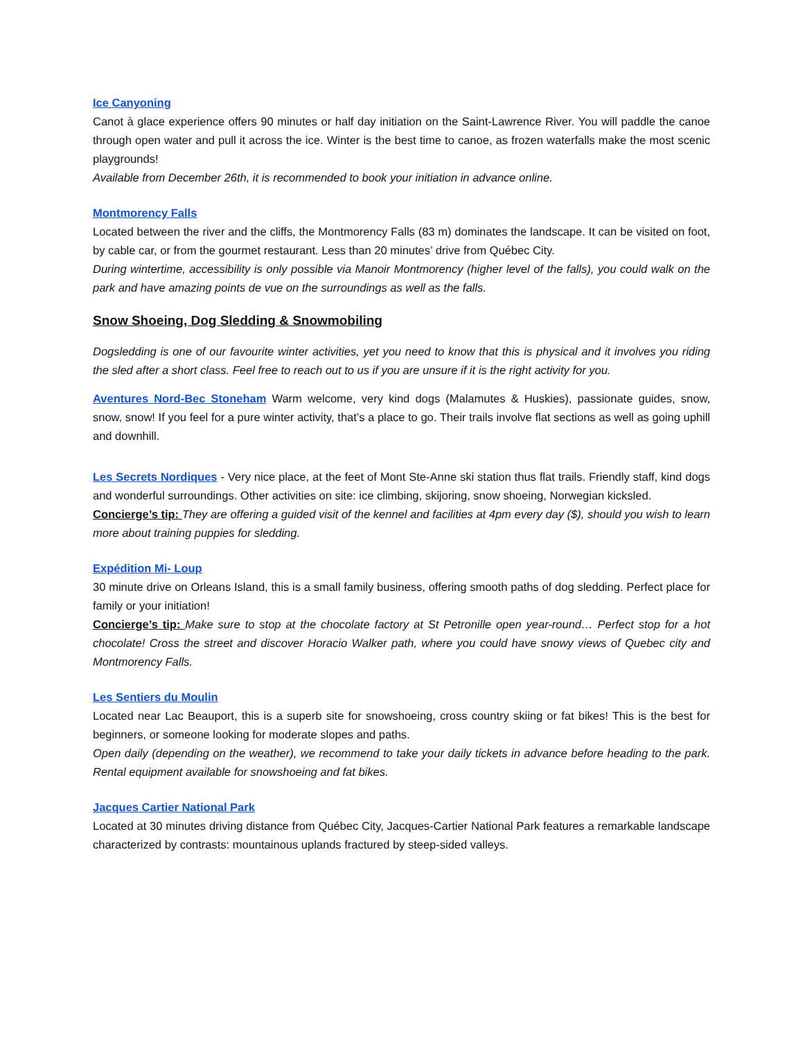Ice Canyoning
Canot à glace experience offers 90 minutes or half day initiation on the Saint-Lawrence River. You will paddle the canoe through open water and pull it across the ice. Winter is the best time to canoe, as frozen waterfalls make the most scenic playgrounds!
Available from December 26th, it is recommended to book your initiation in advance online.
Montmorency Falls
Located between the river and the cliffs, the Montmorency Falls (83 m) dominates the landscape. It can be visited on foot, by cable car, or from the gourmet restaurant. Less than 20 minutes’ drive from Québec City.
During wintertime, accessibility is only possible via Manoir Montmorency (higher level of the falls), you could walk on the park and have amazing points de vue on the surroundings as well as the falls.
Snow Shoeing, Dog Sledding & Snowmobiling
Dogsledding is one of our favourite winter activities, yet you need to know that this is physical and it involves you riding the sled after a short class. Feel free to reach out to us if you are unsure if it is the right activity for you.
Aventures Nord-Bec Stoneham Warm welcome, very kind dogs (Malamutes & Huskies), passionate guides, snow, snow, snow! If you feel for a pure winter activity, that’s a place to go. Their trails involve flat sections as well as going uphill and downhill.
Les Secrets Nordiques - Very nice place, at the feet of Mont Ste-Anne ski station thus flat trails. Friendly staff, kind dogs and wonderful surroundings. Other activities on site: ice climbing, skijoring, snow shoeing, Norwegian kicksled.
Concierge’s tip: They are offering a guided visit of the kennel and facilities at 4pm every day ($), should you wish to learn more about training puppies for sledding.
Expédition Mi- Loup
30 minute drive on Orleans Island, this is a small family business, offering smooth paths of dog sledding. Perfect place for family or your initiation!
Concierge’s tip: Make sure to stop at the chocolate factory at St Petronille open year-round… Perfect stop for a hot chocolate! Cross the street and discover Horacio Walker path, where you could have snowy views of Quebec city and Montmorency Falls.
Les Sentiers du Moulin
Located near Lac Beauport, this is a superb site for snowshoeing, cross country skiing or fat bikes! This is the best for beginners, or someone looking for moderate slopes and paths.
Open daily (depending on the weather), we recommend to take your daily tickets in advance before heading to the park. Rental equipment available for snowshoeing and fat bikes.
Jacques Cartier National Park
Located at 30 minutes driving distance from Québec City, Jacques-Cartier National Park features a remarkable landscape characterized by contrasts: mountainous uplands fractured by steep-sided valleys.